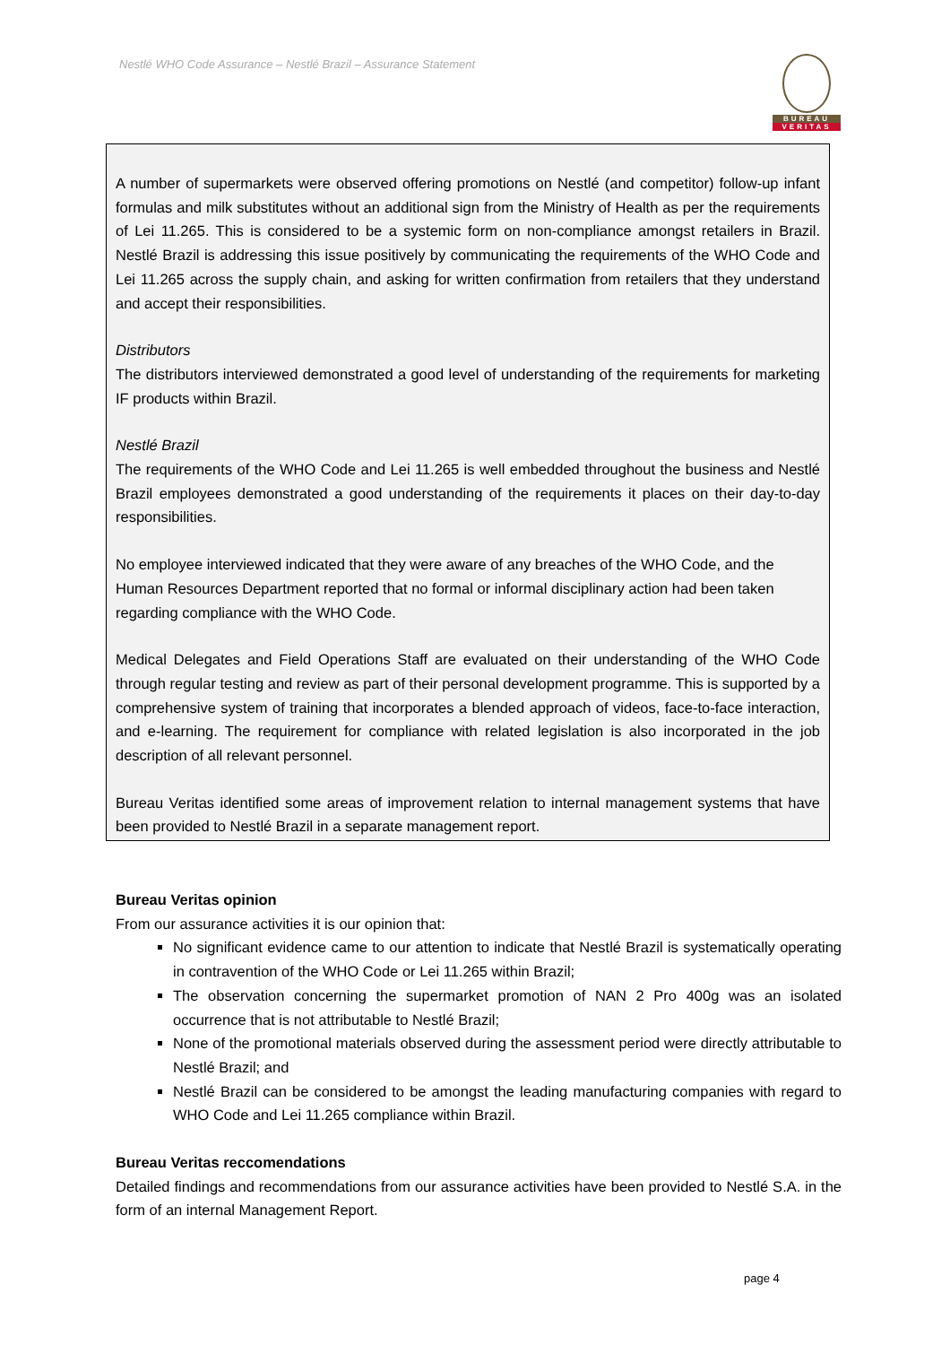Nestlé WHO Code Assurance – Nestlé Brazil – Assurance Statement
BUREAU
VERITAS
A number of supermarkets were observed offering promotions on Nestlé (and competitor) follow-up infant formulas and milk substitutes without an additional sign from the Ministry of Health as per the requirements of Lei 11.265. This is considered to be a systemic form on non-compliance amongst retailers in Brazil. Nestlé Brazil is addressing this issue positively by communicating the requirements of the WHO Code and Lei 11.265 across the supply chain, and asking for written confirmation from retailers that they understand and accept their responsibilities.
Distributors
The distributors interviewed demonstrated a good level of understanding of the requirements for marketing IF products within Brazil.
Nestlé Brazil
The requirements of the WHO Code and Lei 11.265 is well embedded throughout the business and Nestlé Brazil employees demonstrated a good understanding of the requirements it places on their day-to-day responsibilities.
No employee interviewed indicated that they were aware of any breaches of the WHO Code, and the Human Resources Department reported that no formal or informal disciplinary action had been taken regarding compliance with the WHO Code.
Medical Delegates and Field Operations Staff are evaluated on their understanding of the WHO Code through regular testing and review as part of their personal development programme. This is supported by a comprehensive system of training that incorporates a blended approach of videos, face-to-face interaction, and e-learning. The requirement for compliance with related legislation is also incorporated in the job description of all relevant personnel.
Bureau Veritas identified some areas of improvement relation to internal management systems that have been provided to Nestlé Brazil in a separate management report.
Bureau Veritas opinion
From our assurance activities it is our opinion that:
No significant evidence came to our attention to indicate that Nestlé Brazil is systematically operating in contravention of the WHO Code or Lei 11.265 within Brazil;
The observation concerning the supermarket promotion of NAN 2 Pro 400g was an isolated occurrence that is not attributable to Nestlé Brazil;
None of the promotional materials observed during the assessment period were directly attributable to Nestlé Brazil; and
Nestlé Brazil can be considered to be amongst the leading manufacturing companies with regard to WHO Code and Lei 11.265 compliance within Brazil.
Bureau Veritas reccomendations
Detailed findings and recommendations from our assurance activities have been provided to Nestlé S.A. in the form of an internal Management Report.
page 4